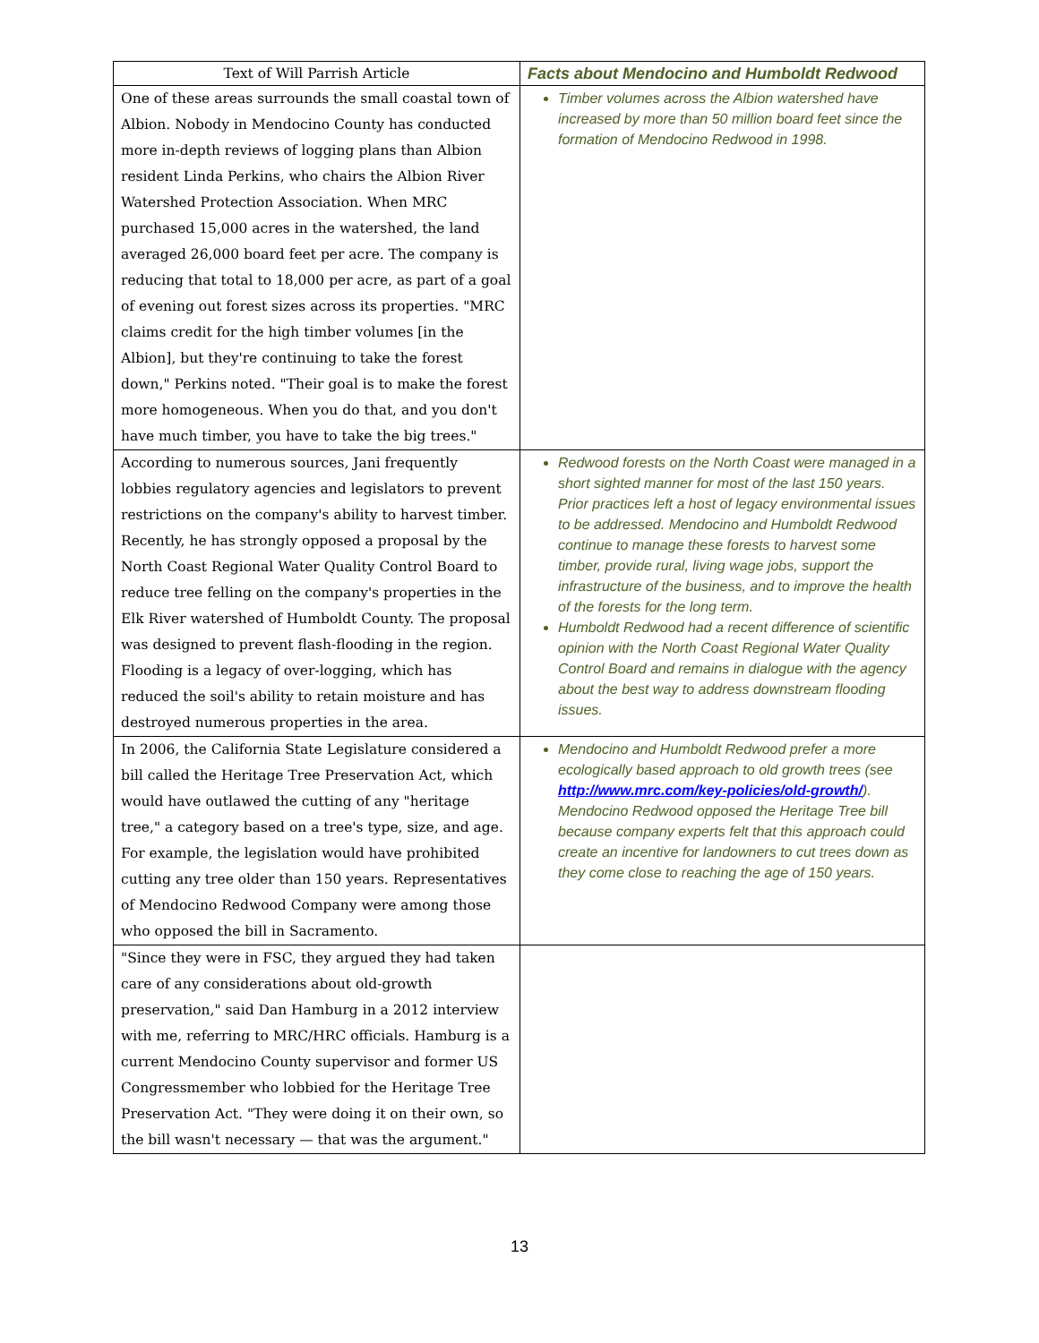| Text of Will Parrish Article | Facts about Mendocino and Humboldt Redwood |
| --- | --- |
| One of these areas surrounds the small coastal town of Albion. Nobody in Mendocino County has conducted more in-depth reviews of logging plans than Albion resident Linda Perkins, who chairs the Albion River Watershed Protection Association. When MRC purchased 15,000 acres in the watershed, the land averaged 26,000 board feet per acre. The company is reducing that total to 18,000 per acre, as part of a goal of evening out forest sizes across its properties. "MRC claims credit for the high timber volumes [in the Albion], but they're continuing to take the forest down," Perkins noted. "Their goal is to make the forest more homogeneous. When you do that, and you don't have much timber, you have to take the big trees." | Timber volumes across the Albion watershed have increased by more than 50 million board feet since the formation of Mendocino Redwood in 1998. |
| According to numerous sources, Jani frequently lobbies regulatory agencies and legislators to prevent restrictions on the company's ability to harvest timber. Recently, he has strongly opposed a proposal by the North Coast Regional Water Quality Control Board to reduce tree felling on the company's properties in the Elk River watershed of Humboldt County. The proposal was designed to prevent flash-flooding in the region. Flooding is a legacy of over-logging, which has reduced the soil's ability to retain moisture and has destroyed numerous properties in the area. | Redwood forests on the North Coast were managed in a short sighted manner for most of the last 150 years. Prior practices left a host of legacy environmental issues to be addressed. Mendocino and Humboldt Redwood continue to manage these forests to harvest some timber, provide rural, living wage jobs, support the infrastructure of the business, and to improve the health of the forests for the long term. Humboldt Redwood had a recent difference of scientific opinion with the North Coast Regional Water Quality Control Board and remains in dialogue with the agency about the best way to address downstream flooding issues. |
| In 2006, the California State Legislature considered a bill called the Heritage Tree Preservation Act, which would have outlawed the cutting of any "heritage tree," a category based on a tree's type, size, and age. For example, the legislation would have prohibited cutting any tree older than 150 years. Representatives of Mendocino Redwood Company were among those who opposed the bill in Sacramento. | Mendocino and Humboldt Redwood prefer a more ecologically based approach to old growth trees (see http://www.mrc.com/key-policies/old-growth/ ). Mendocino Redwood opposed the Heritage Tree bill because company experts felt that this approach could create an incentive for landowners to cut trees down as they come close to reaching the age of 150 years. |
| "Since they were in FSC, they argued they had taken care of any considerations about old-growth preservation," said Dan Hamburg in a 2012 interview with me, referring to MRC/HRC officials. Hamburg is a current Mendocino County supervisor and former US Congressmember who lobbied for the Heritage Tree Preservation Act. "They were doing it on their own, so the bill wasn't necessary — that was the argument." | |
13